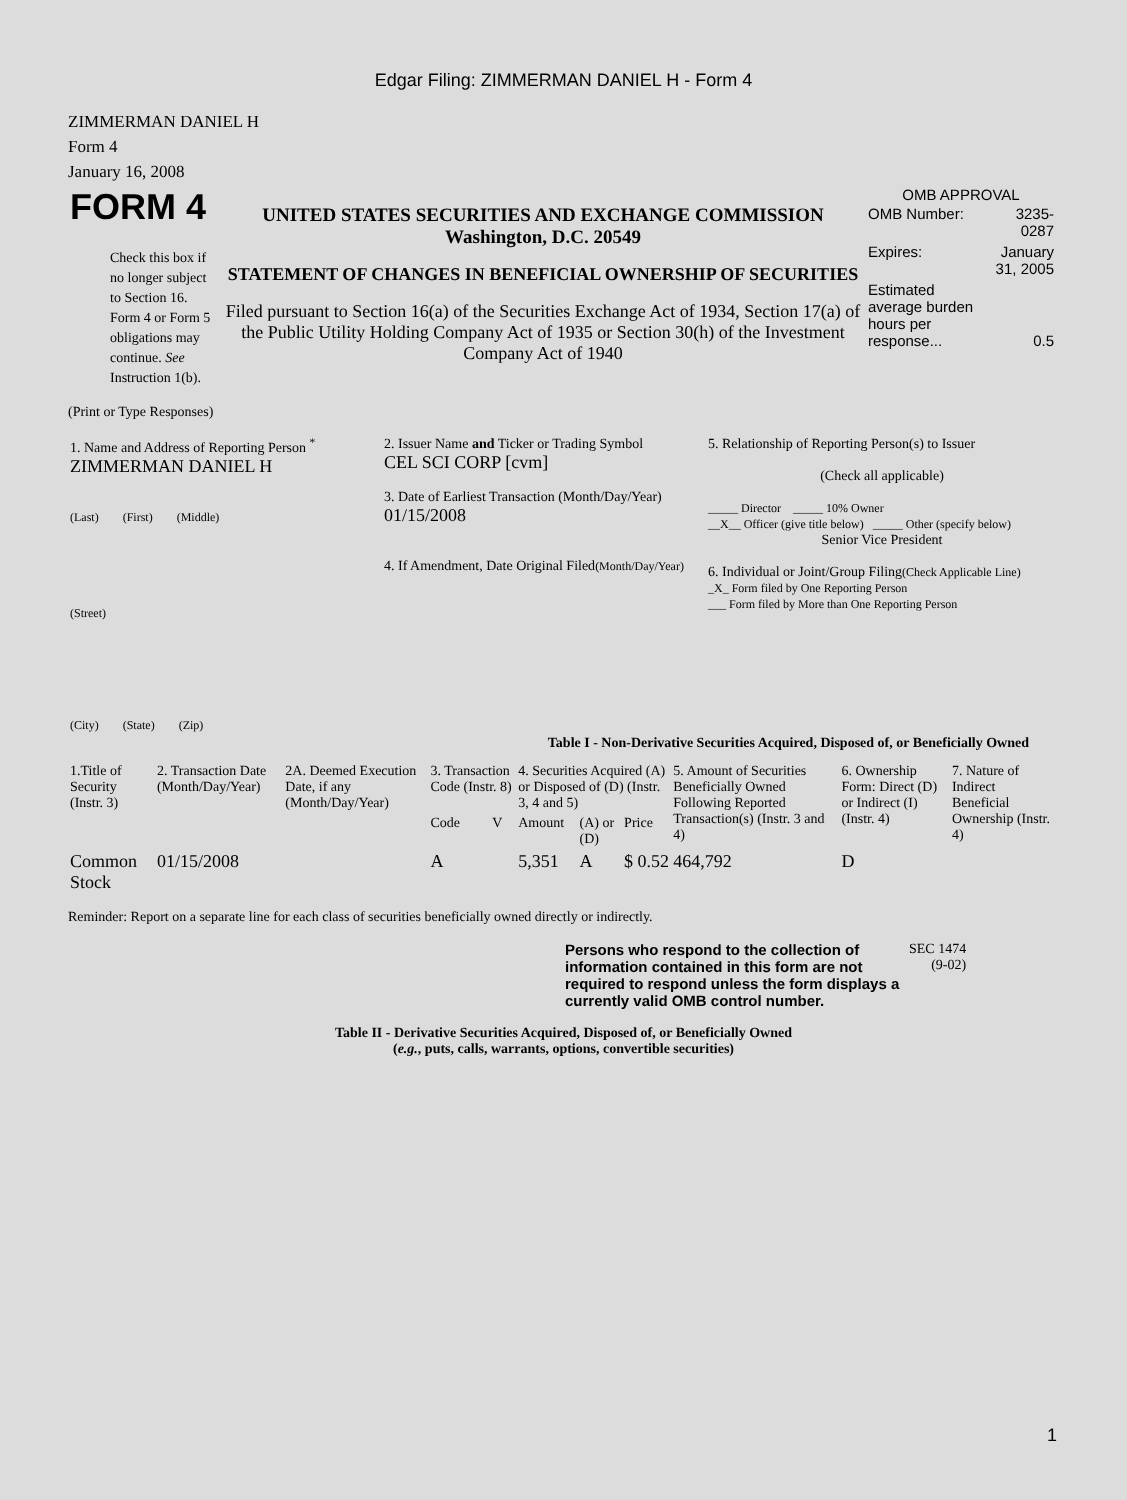Edgar Filing: ZIMMERMAN DANIEL H - Form 4
ZIMMERMAN DANIEL H
Form 4
January 16, 2008
| FORM 4 Check this box if no longer subject to Section 16. Form 4 or Form 5 obligations may continue. See Instruction 1(b). | UNITED STATES SECURITIES AND EXCHANGE COMMISSION Washington, D.C. 20549 STATEMENT OF CHANGES IN BENEFICIAL OWNERSHIP OF SECURITIES Filed pursuant to Section 16(a) of the Securities Exchange Act of 1934, Section 17(a) of the Public Utility Holding Company Act of 1935 or Section 30(h) of the Investment Company Act of 1940 | OMB APPROVAL / OMB Number: / 3235-0287 / / Expires: / January 31, 2005 / / Estimated average burden hours per response... / 0.5 / |
(Print or Type Responses)
| 1. Name and Address of Reporting Person <sup>*</sup> ZIMMERMAN DANIEL H (Last) (First) (Middle) (Street) (City) (State) (Zip) | 2. Issuer Name and Ticker or Trading Symbol CEL SCI CORP [cvm] 3. Date of Earliest Transaction (Month/Day/Year) 01/15/2008 4. If Amendment, Date Original Filed (Month/Day/Year) | 5. Relationship of Reporting Person(s) to Issuer (Check all applicable) _____ Director _____ 10% Owner __X__ Officer (give title below) _____ Other (specify below) Senior Vice President 6. Individual or Joint/Group Filing (Check Applicable Line) _X_ Form filed by One Reporting Person ___ Form filed by More than One Reporting Person |
Table I - Non-Derivative Securities Acquired, Disposed of, or Beneficially Owned
| 1.Title of Security (Instr. 3) | 2. Transaction Date (Month/Day/Year) | 2A. Deemed Execution Date, if any (Month/Day/Year) | 3. Transaction Code (Instr. 8) | | 4. Securities Acquired (A) or Disposed of (D) (Instr. 3, 4 and 5) | | | 5. Amount of Securities Beneficially Owned Following Reported Transaction(s) (Instr. 3 and 4) | 6. Ownership Form: Direct (D) or Indirect (I) (Instr. 4) | 7. Nature of Indirect Beneficial Ownership (Instr. 4) |
| --- | --- | --- | --- | --- | --- | --- | --- | --- | --- | --- |
| | | | Code | V | Amount | (A) or (D) | Price | | | |
| Common Stock | 01/15/2008 | | A | | 5,351 | A | $ 0.52 | 464,792 | D | |
Reminder: Report on a separate line for each class of securities beneficially owned directly or indirectly.
| Persons who respond to the collection of information contained in this form are not required to respond unless the form displays a currently valid OMB control number. | SEC 1474 (9-02) |
Table II - Derivative Securities Acquired, Disposed of, or Beneficially Owned
(e.g., puts, calls, warrants, options, convertible securities)
1